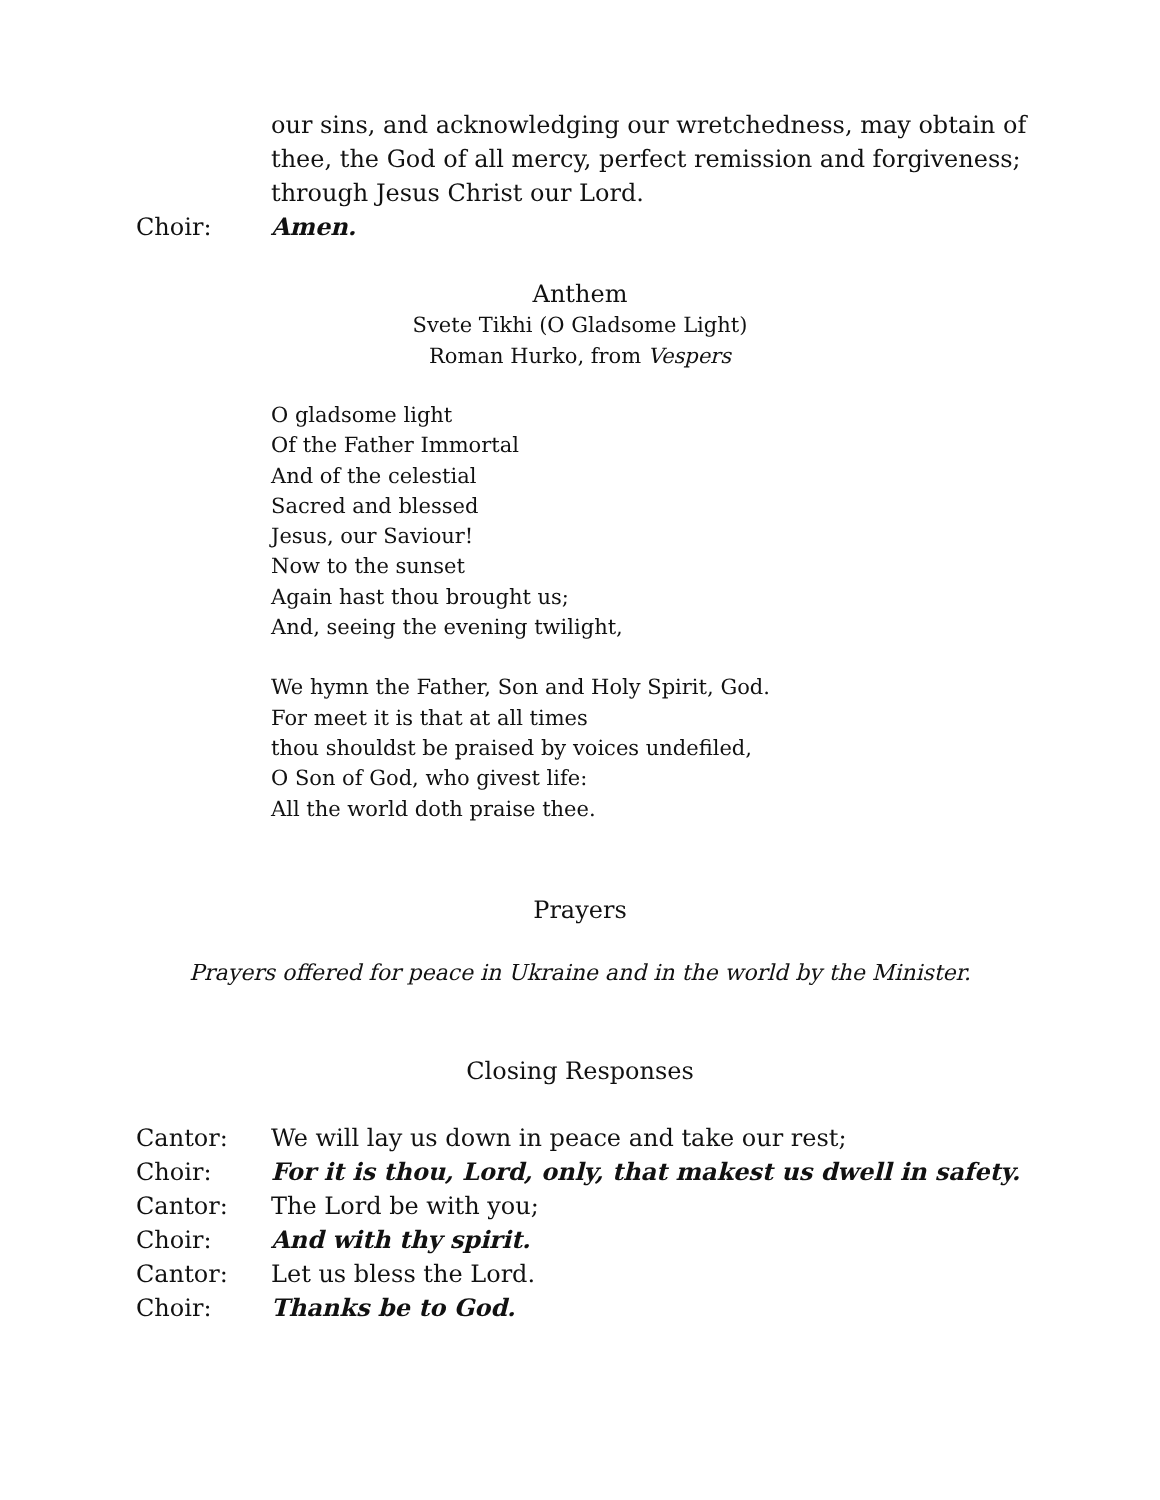our sins, and acknowledging our wretchedness, may obtain of thee, the God of all mercy, perfect remission and forgiveness; through Jesus Christ our Lord.
Choir: Amen.
Anthem
Svete Tikhi (O Gladsome Light)
Roman Hurko, from Vespers
O gladsome light
Of the Father Immortal
And of the celestial
Sacred and blessed
Jesus, our Saviour!
Now to the sunset
Again hast thou brought us;
And, seeing the evening twilight,
We hymn the Father, Son and Holy Spirit, God.
For meet it is that at all times
thou shouldst be praised by voices undefiled,
O Son of God, who givest life:
All the world doth praise thee.
Prayers
Prayers offered for peace in Ukraine and in the world by the Minister.
Closing Responses
Cantor: We will lay us down in peace and take our rest;
Choir: For it is thou, Lord, only, that makest us dwell in safety.
Cantor: The Lord be with you;
Choir: And with thy spirit.
Cantor: Let us bless the Lord.
Choir: Thanks be to God.